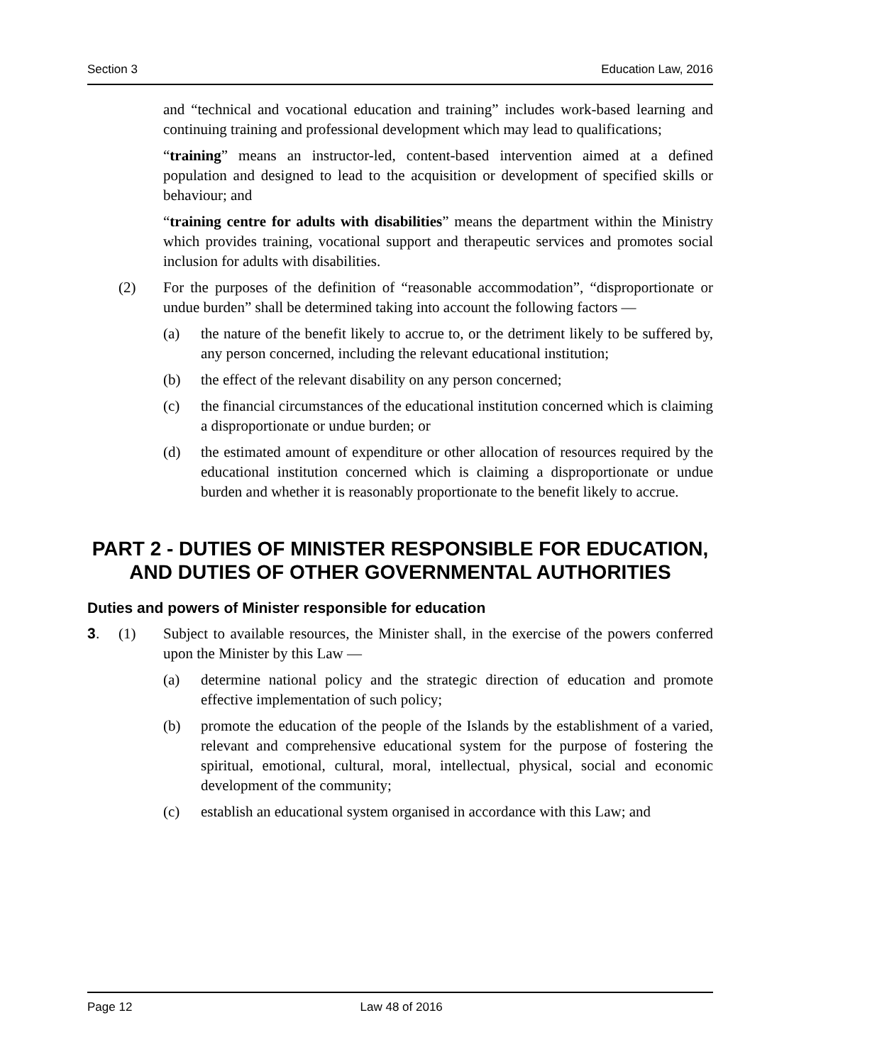Section 3 Education Law, 2016
and “technical and vocational education and training” includes work-based learning and continuing training and professional development which may lead to qualifications;
“training” means an instructor-led, content-based intervention aimed at a defined population and designed to lead to the acquisition or development of specified skills or behaviour; and
“training centre for adults with disabilities” means the department within the Ministry which provides training, vocational support and therapeutic services and promotes social inclusion for adults with disabilities.
(2) For the purposes of the definition of “reasonable accommodation”, “disproportionate or undue burden” shall be determined taking into account the following factors —
(a) the nature of the benefit likely to accrue to, or the detriment likely to be suffered by, any person concerned, including the relevant educational institution;
(b) the effect of the relevant disability on any person concerned;
(c) the financial circumstances of the educational institution concerned which is claiming a disproportionate or undue burden; or
(d) the estimated amount of expenditure or other allocation of resources required by the educational institution concerned which is claiming a disproportionate or undue burden and whether it is reasonably proportionate to the benefit likely to accrue.
PART 2 - DUTIES OF MINISTER RESPONSIBLE FOR EDUCATION, AND DUTIES OF OTHER GOVERNMENTAL AUTHORITIES
Duties and powers of Minister responsible for education
3. (1) Subject to available resources, the Minister shall, in the exercise of the powers conferred upon the Minister by this Law —
(a) determine national policy and the strategic direction of education and promote effective implementation of such policy;
(b) promote the education of the people of the Islands by the establishment of a varied, relevant and comprehensive educational system for the purpose of fostering the spiritual, emotional, cultural, moral, intellectual, physical, social and economic development of the community;
(c) establish an educational system organised in accordance with this Law; and
Page 12 Law 48 of 2016